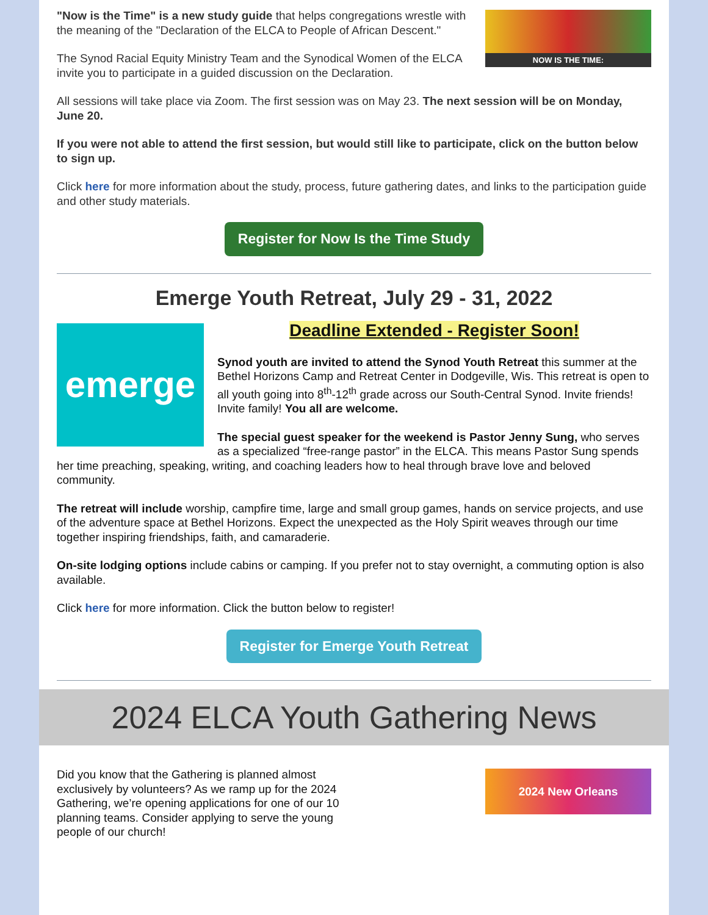NOW IS THE TIME:
"Now is the Time" is a new study guide that helps congregations wrestle with the meaning of the "Declaration of the ELCA to People of African Descent."
The Synod Racial Equity Ministry Team and the Synodical Women of the ELCA invite you to participate in a guided discussion on the Declaration.
All sessions will take place via Zoom. The first session was on May 23. The next session will be on Monday, June 20.
If you were not able to attend the first session, but would still like to participate, click on the button below to sign up.
Click here for more information about the study, process, future gathering dates, and links to the participation guide and other study materials.
Register for Now Is the Time Study
Emerge Youth Retreat, July 29 - 31, 2022
emerge
Deadline Extended - Register Soon!
Synod youth are invited to attend the Synod Youth Retreat this summer at the Bethel Horizons Camp and Retreat Center in Dodgeville, Wis. This retreat is open to all youth going into 8<sup>th</sup>-12<sup>th</sup> grade across our South-Central Synod. Invite friends! Invite family! You all are welcome.
The special guest speaker for the weekend is Pastor Jenny Sung, who serves as a specialized “free-range pastor” in the ELCA. This means Pastor Sung spends her time preaching, speaking, writing, and coaching leaders how to heal through brave love and beloved community.
The retreat will include worship, campfire time, large and small group games, hands on service projects, and use of the adventure space at Bethel Horizons. Expect the unexpected as the Holy Spirit weaves through our time together inspiring friendships, faith, and camaraderie.
On-site lodging options include cabins or camping. If you prefer not to stay overnight, a commuting option is also available.
Click here for more information. Click the button below to register!
Register for Emerge Youth Retreat
2024 ELCA Youth Gathering News
2024 New Orleans
Did you know that the Gathering is planned almost exclusively by volunteers? As we ramp up for the 2024 Gathering, we’re opening applications for one of our 10 planning teams. Consider applying to serve the young people of our church!